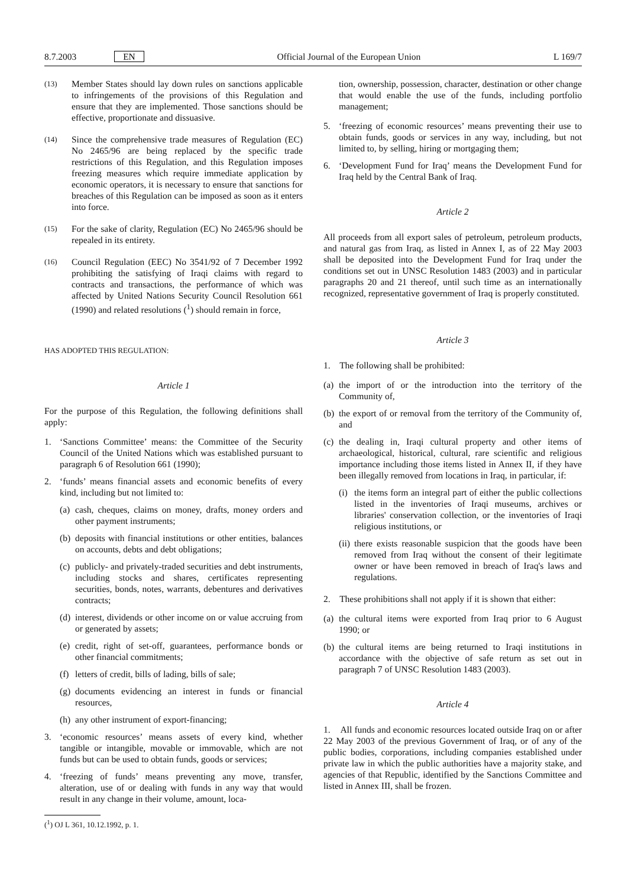8.7.2003 EN Official Journal of the European Union L 169/7
(13) Member States should lay down rules on sanctions applicable to infringements of the provisions of this Regulation and ensure that they are implemented. Those sanctions should be effective, proportionate and dissuasive.
(14) Since the comprehensive trade measures of Regulation (EC) No 2465/96 are being replaced by the specific trade restrictions of this Regulation, and this Regulation imposes freezing measures which require immediate application by economic operators, it is necessary to ensure that sanctions for breaches of this Regulation can be imposed as soon as it enters into force.
(15) For the sake of clarity, Regulation (EC) No 2465/96 should be repealed in its entirety.
(16) Council Regulation (EEC) No 3541/92 of 7 December 1992 prohibiting the satisfying of Iraqi claims with regard to contracts and transactions, the performance of which was affected by United Nations Security Council Resolution 661 (1990) and related resolutions (<sup>1</sup>) should remain in force,
HAS ADOPTED THIS REGULATION:
Article 1
For the purpose of this Regulation, the following definitions shall apply:
1. ‘Sanctions Committee’ means: the Committee of the Security Council of the United Nations which was established pursuant to paragraph 6 of Resolution 661 (1990);
2. ‘funds’ means financial assets and economic benefits of every kind, including but not limited to:
(a) cash, cheques, claims on money, drafts, money orders and other payment instruments;
(b) deposits with financial institutions or other entities, balances on accounts, debts and debt obligations;
(c) publicly- and privately-traded securities and debt instruments, including stocks and shares, certificates representing securities, bonds, notes, warrants, debentures and derivatives contracts;
(d) interest, dividends or other income on or value accruing from or generated by assets;
(e) credit, right of set-off, guarantees, performance bonds or other financial commitments;
(f) letters of credit, bills of lading, bills of sale;
(g) documents evidencing an interest in funds or financial resources,
(h) any other instrument of export-financing;
3. ‘economic resources’ means assets of every kind, whether tangible or intangible, movable or immovable, which are not funds but can be used to obtain funds, goods or services;
4. ‘freezing of funds’ means preventing any move, transfer, alteration, use of or dealing with funds in any way that would result in any change in their volume, amount, loca-
(<sup>1</sup>) OJ L 361, 10.12.1992, p. 1.
tion, ownership, possession, character, destination or other change that would enable the use of the funds, including portfolio management;
5. ‘freezing of economic resources’ means preventing their use to obtain funds, goods or services in any way, including, but not limited to, by selling, hiring or mortgaging them;
6. ‘Development Fund for Iraq’ means the Development Fund for Iraq held by the Central Bank of Iraq.
Article 2
All proceeds from all export sales of petroleum, petroleum products, and natural gas from Iraq, as listed in Annex I, as of 22 May 2003 shall be deposited into the Development Fund for Iraq under the conditions set out in UNSC Resolution 1483 (2003) and in particular paragraphs 20 and 21 thereof, until such time as an internationally recognized, representative government of Iraq is properly constituted.
Article 3
1. The following shall be prohibited:
(a) the import of or the introduction into the territory of the Community of,
(b) the export of or removal from the territory of the Community of, and
(c) the dealing in, Iraqi cultural property and other items of archaeological, historical, cultural, rare scientific and religious importance including those items listed in Annex II, if they have been illegally removed from locations in Iraq, in particular, if:
(i) the items form an integral part of either the public collections listed in the inventories of Iraqi museums, archives or libraries' conservation collection, or the inventories of Iraqi religious institutions, or
(ii) there exists reasonable suspicion that the goods have been removed from Iraq without the consent of their legitimate owner or have been removed in breach of Iraq's laws and regulations.
2. These prohibitions shall not apply if it is shown that either:
(a) the cultural items were exported from Iraq prior to 6 August 1990; or
(b) the cultural items are being returned to Iraqi institutions in accordance with the objective of safe return as set out in paragraph 7 of UNSC Resolution 1483 (2003).
Article 4
1. All funds and economic resources located outside Iraq on or after 22 May 2003 of the previous Government of Iraq, or of any of the public bodies, corporations, including companies established under private law in which the public authorities have a majority stake, and agencies of that Republic, identified by the Sanctions Committee and listed in Annex III, shall be frozen.